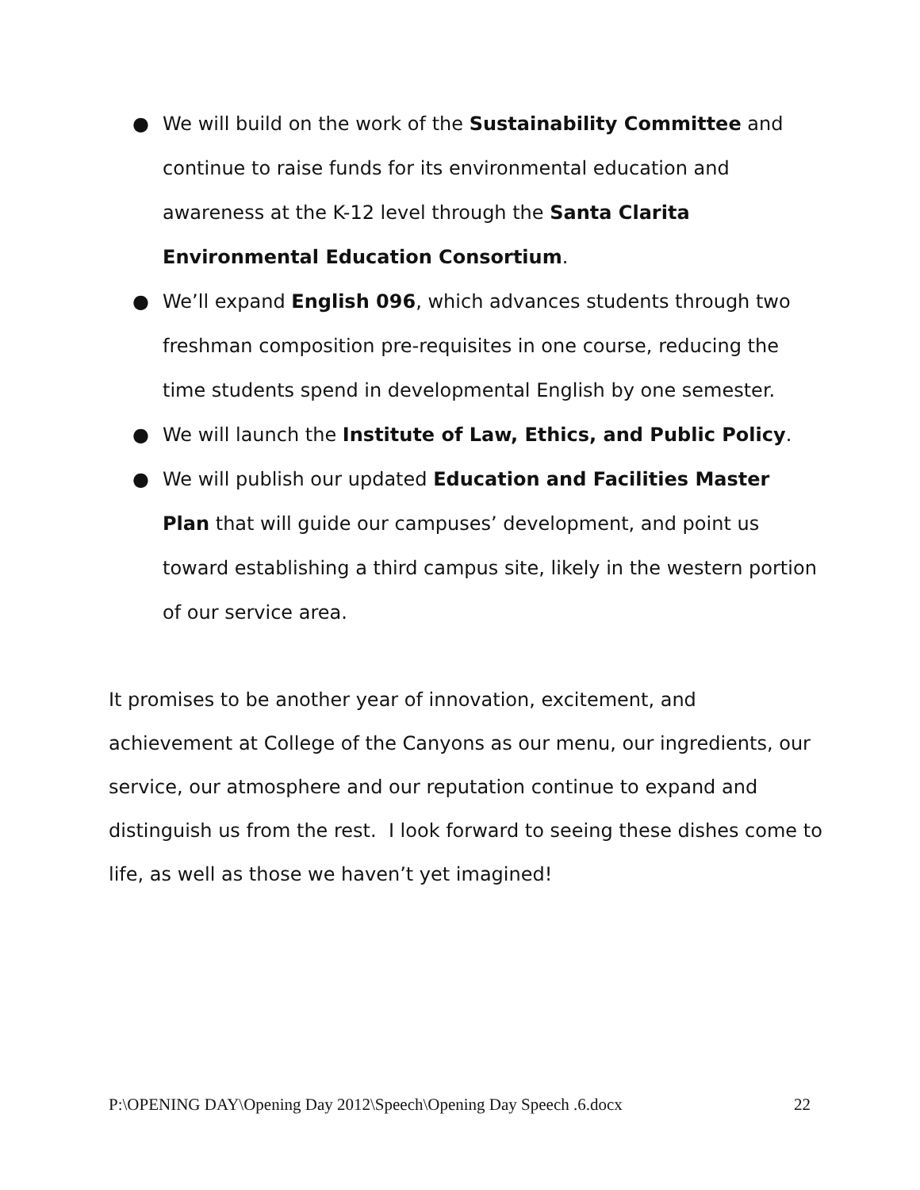● We will build on the work of the Sustainability Committee and continue to raise funds for its environmental education and awareness at the K-12 level through the Santa Clarita Environmental Education Consortium.
● We’ll expand English 096, which advances students through two freshman composition pre-requisites in one course, reducing the time students spend in developmental English by one semester.
● We will launch the Institute of Law, Ethics, and Public Policy.
● We will publish our updated Education and Facilities Master Plan that will guide our campuses’ development, and point us toward establishing a third campus site, likely in the western portion of our service area.
It promises to be another year of innovation, excitement, and achievement at College of the Canyons as our menu, our ingredients, our service, our atmosphere and our reputation continue to expand and distinguish us from the rest. I look forward to seeing these dishes come to life, as well as those we haven’t yet imagined!
P:\OPENING DAY\Opening Day 2012\Speech\Opening Day Speech .6.docx 22